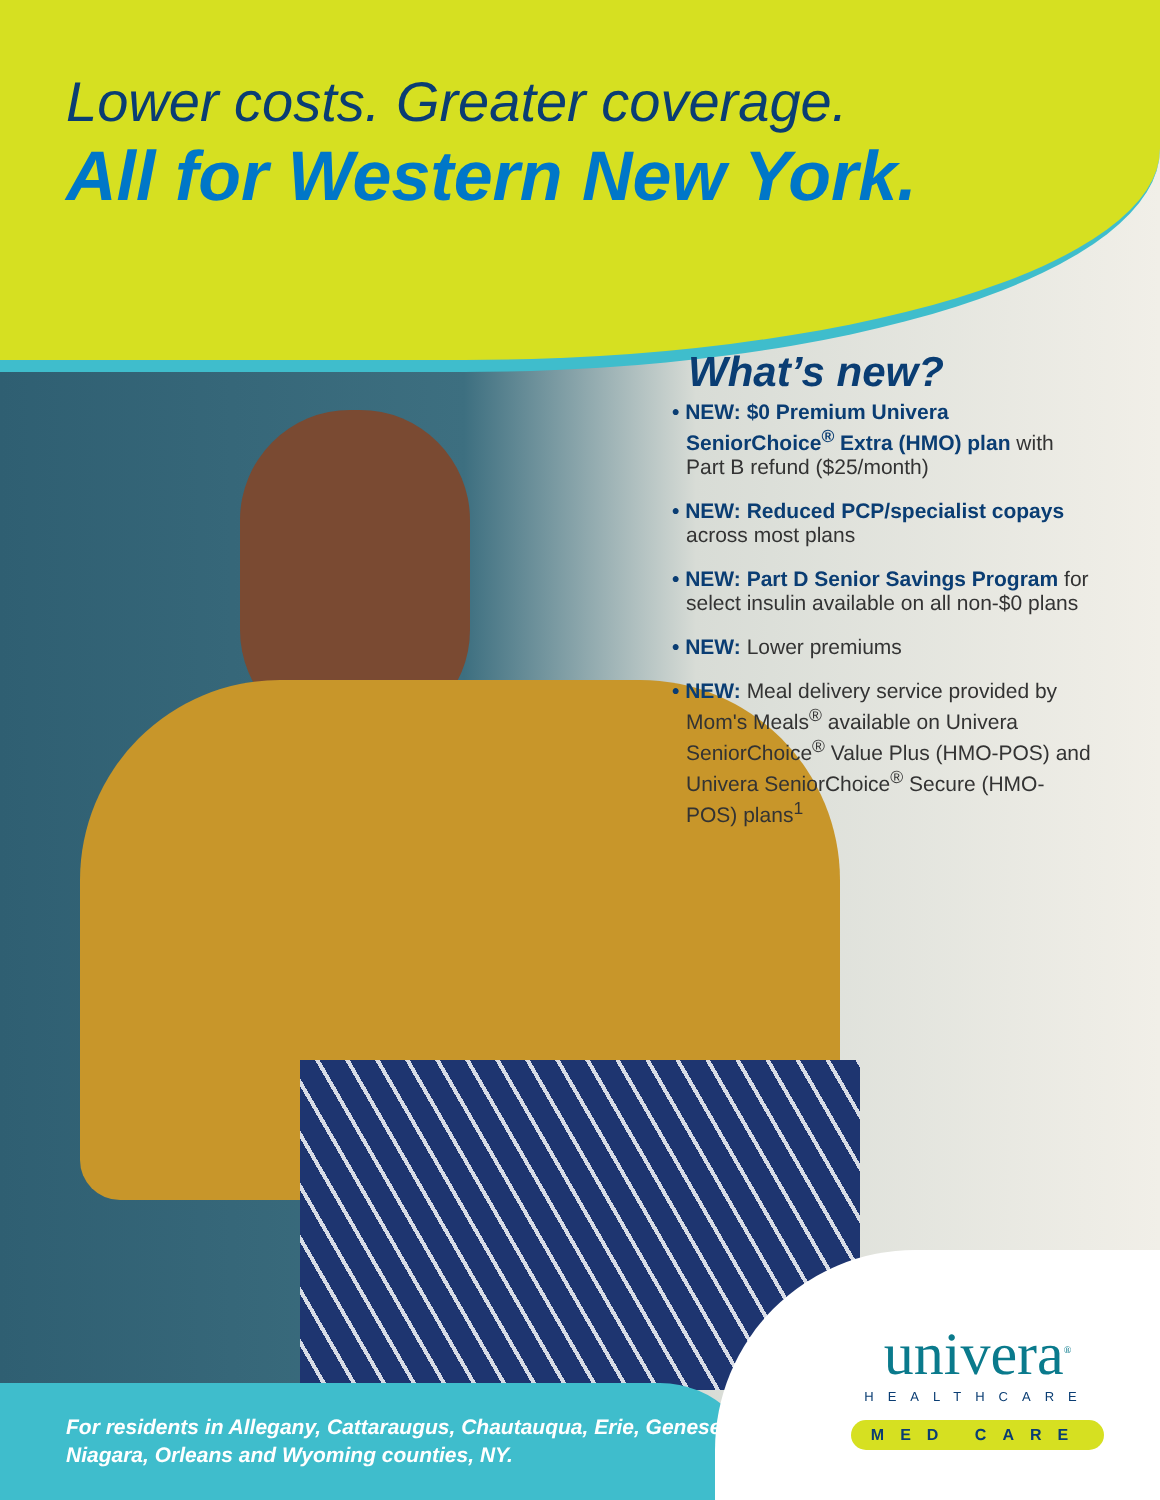Lower costs. Greater coverage.
All for Western New York.
What’s new?
• NEW: $0 Premium Univera SeniorChoice<sup>®</sup> Extra (HMO) plan with Part B refund ($25/month)
• NEW: Reduced PCP/specialist copays across most plans
• NEW: Part D Senior Savings Program for select insulin available on all non-$0 plans
• NEW: Lower premiums
• NEW: Meal delivery service provided by Mom's Meals<sup>®</sup> available on Univera SeniorChoice<sup>®</sup> Value Plus (HMO-POS) and Univera SeniorChoice<sup>®</sup> Secure (HMO-POS) plans<sup>1</sup>
For residents in Allegany, Cattaraugus, Chautauqua, Erie, Genesee, Niagara, Orleans and Wyoming counties, NY.
univera<sup>®</sup>
HEALTHCARE
MED CARE